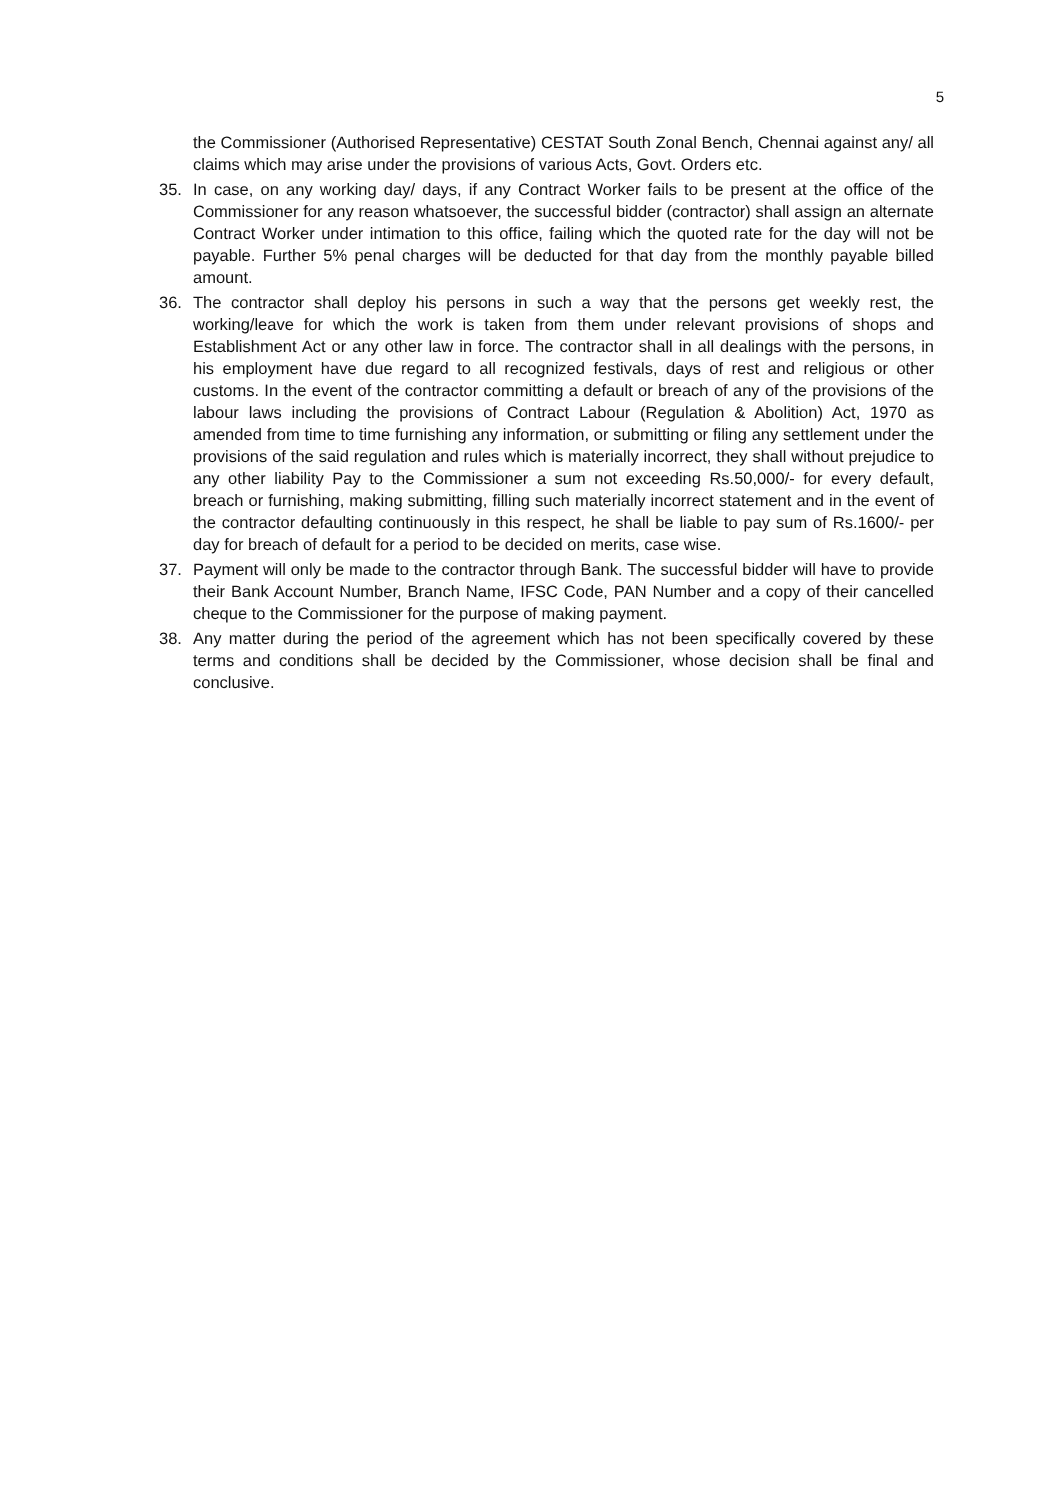5
the Commissioner (Authorised Representative) CESTAT South Zonal Bench, Chennai against any/ all claims which may arise under the provisions of various Acts, Govt. Orders etc.
35. In case, on any working day/ days, if any Contract Worker fails to be present at the office of the Commissioner for any reason whatsoever, the successful bidder (contractor) shall assign an alternate Contract Worker under intimation to this office, failing which the quoted rate for the day will not be payable. Further 5% penal charges will be deducted for that day from the monthly payable billed amount.
36. The contractor shall deploy his persons in such a way that the persons get weekly rest, the working/leave for which the work is taken from them under relevant provisions of shops and Establishment Act or any other law in force. The contractor shall in all dealings with the persons, in his employment have due regard to all recognized festivals, days of rest and religious or other customs. In the event of the contractor committing a default or breach of any of the provisions of the labour laws including the provisions of Contract Labour (Regulation & Abolition) Act, 1970 as amended from time to time furnishing any information, or submitting or filing any settlement under the provisions of the said regulation and rules which is materially incorrect, they shall without prejudice to any other liability Pay to the Commissioner a sum not exceeding Rs.50,000/- for every default, breach or furnishing, making submitting, filling such materially incorrect statement and in the event of the contractor defaulting continuously in this respect, he shall be liable to pay sum of Rs.1600/- per day for breach of default for a period to be decided on merits, case wise.
37. Payment will only be made to the contractor through Bank. The successful bidder will have to provide their Bank Account Number, Branch Name, IFSC Code, PAN Number and a copy of their cancelled cheque to the Commissioner for the purpose of making payment.
38. Any matter during the period of the agreement which has not been specifically covered by these terms and conditions shall be decided by the Commissioner, whose decision shall be final and conclusive.